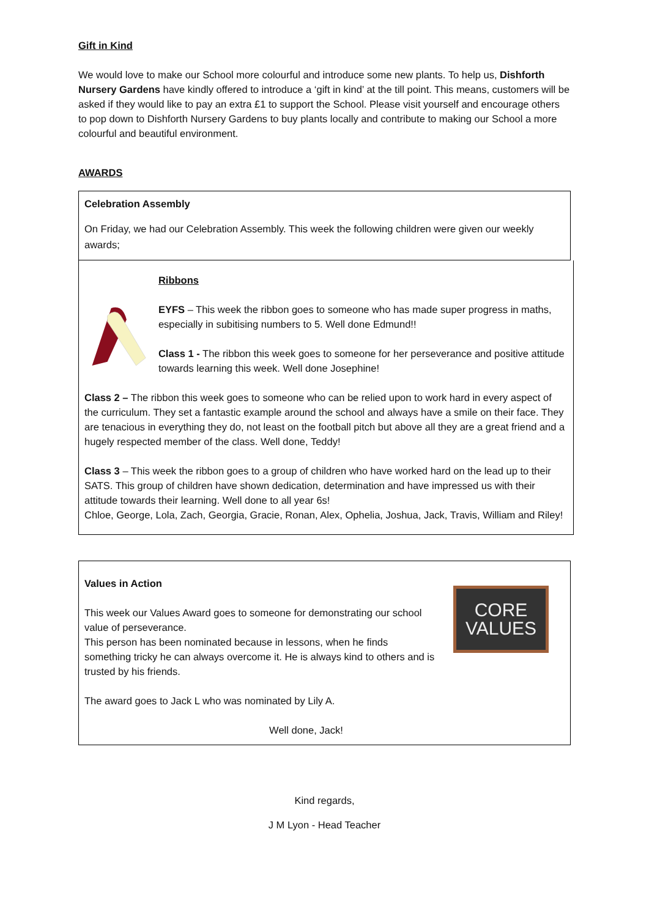Gift in Kind
We would love to make our School more colourful and introduce some new plants. To help us, Dishforth Nursery Gardens have kindly offered to introduce a ‘gift in kind’ at the till point. This means, customers will be asked if they would like to pay an extra £1 to support the School. Please visit yourself and encourage others to pop down to Dishforth Nursery Gardens to buy plants locally and contribute to making our School a more colourful and beautiful environment.
AWARDS
Celebration Assembly
On Friday, we had our Celebration Assembly. This week the following children were given our weekly awards;
Ribbons
EYFS – This week the ribbon goes to someone who has made super progress in maths, especially in subitising numbers to 5. Well done Edmund!!
Class 1 - The ribbon this week goes to someone for her perseverance and positive attitude towards learning this week. Well done Josephine!
Class 2 – The ribbon this week goes to someone who can be relied upon to work hard in every aspect of the curriculum. They set a fantastic example around the school and always have a smile on their face. They are tenacious in everything they do, not least on the football pitch but above all they are a great friend and a hugely respected member of the class. Well done, Teddy!
Class 3 – This week the ribbon goes to a group of children who have worked hard on the lead up to their SATS. This group of children have shown dedication, determination and have impressed us with their attitude towards their learning. Well done to all year 6s!
Chloe, George, Lola, Zach, Georgia, Gracie, Ronan, Alex, Ophelia, Joshua, Jack, Travis, William and Riley!
Values in Action
This week our Values Award goes to someone for demonstrating our school value of perseverance.
This person has been nominated because in lessons, when he finds something tricky he can always overcome it. He is always kind to others and is trusted by his friends.
CORE
VALUES
The award goes to Jack L who was nominated by Lily A.
Well done, Jack!
Kind regards,
J M Lyon - Head Teacher